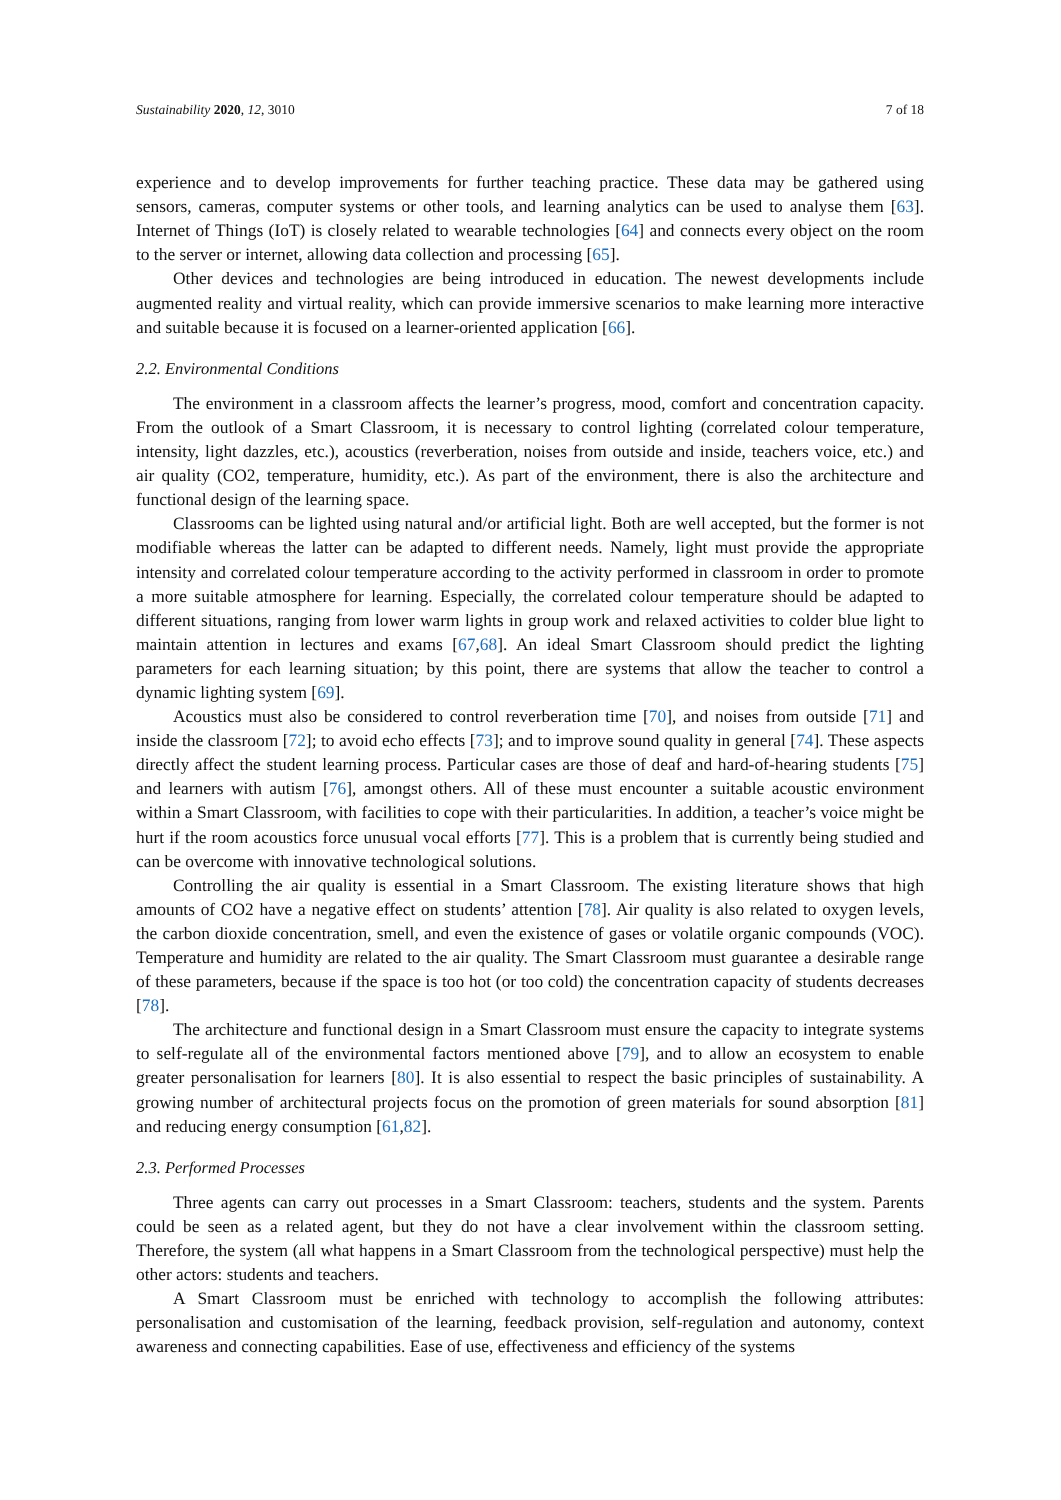Sustainability 2020, 12, 3010 7 of 18
experience and to develop improvements for further teaching practice. These data may be gathered using sensors, cameras, computer systems or other tools, and learning analytics can be used to analyse them [63]. Internet of Things (IoT) is closely related to wearable technologies [64] and connects every object on the room to the server or internet, allowing data collection and processing [65].
Other devices and technologies are being introduced in education. The newest developments include augmented reality and virtual reality, which can provide immersive scenarios to make learning more interactive and suitable because it is focused on a learner-oriented application [66].
2.2. Environmental Conditions
The environment in a classroom affects the learner’s progress, mood, comfort and concentration capacity. From the outlook of a Smart Classroom, it is necessary to control lighting (correlated colour temperature, intensity, light dazzles, etc.), acoustics (reverberation, noises from outside and inside, teachers voice, etc.) and air quality (CO2, temperature, humidity, etc.). As part of the environment, there is also the architecture and functional design of the learning space.
Classrooms can be lighted using natural and/or artificial light. Both are well accepted, but the former is not modifiable whereas the latter can be adapted to different needs. Namely, light must provide the appropriate intensity and correlated colour temperature according to the activity performed in classroom in order to promote a more suitable atmosphere for learning. Especially, the correlated colour temperature should be adapted to different situations, ranging from lower warm lights in group work and relaxed activities to colder blue light to maintain attention in lectures and exams [67,68]. An ideal Smart Classroom should predict the lighting parameters for each learning situation; by this point, there are systems that allow the teacher to control a dynamic lighting system [69].
Acoustics must also be considered to control reverberation time [70], and noises from outside [71] and inside the classroom [72]; to avoid echo effects [73]; and to improve sound quality in general [74]. These aspects directly affect the student learning process. Particular cases are those of deaf and hard-of-hearing students [75] and learners with autism [76], amongst others. All of these must encounter a suitable acoustic environment within a Smart Classroom, with facilities to cope with their particularities. In addition, a teacher’s voice might be hurt if the room acoustics force unusual vocal efforts [77]. This is a problem that is currently being studied and can be overcome with innovative technological solutions.
Controlling the air quality is essential in a Smart Classroom. The existing literature shows that high amounts of CO2 have a negative effect on students’ attention [78]. Air quality is also related to oxygen levels, the carbon dioxide concentration, smell, and even the existence of gases or volatile organic compounds (VOC). Temperature and humidity are related to the air quality. The Smart Classroom must guarantee a desirable range of these parameters, because if the space is too hot (or too cold) the concentration capacity of students decreases [78].
The architecture and functional design in a Smart Classroom must ensure the capacity to integrate systems to self-regulate all of the environmental factors mentioned above [79], and to allow an ecosystem to enable greater personalisation for learners [80]. It is also essential to respect the basic principles of sustainability. A growing number of architectural projects focus on the promotion of green materials for sound absorption [81] and reducing energy consumption [61,82].
2.3. Performed Processes
Three agents can carry out processes in a Smart Classroom: teachers, students and the system. Parents could be seen as a related agent, but they do not have a clear involvement within the classroom setting. Therefore, the system (all what happens in a Smart Classroom from the technological perspective) must help the other actors: students and teachers.
A Smart Classroom must be enriched with technology to accomplish the following attributes: personalisation and customisation of the learning, feedback provision, self-regulation and autonomy, context awareness and connecting capabilities. Ease of use, effectiveness and efficiency of the systems